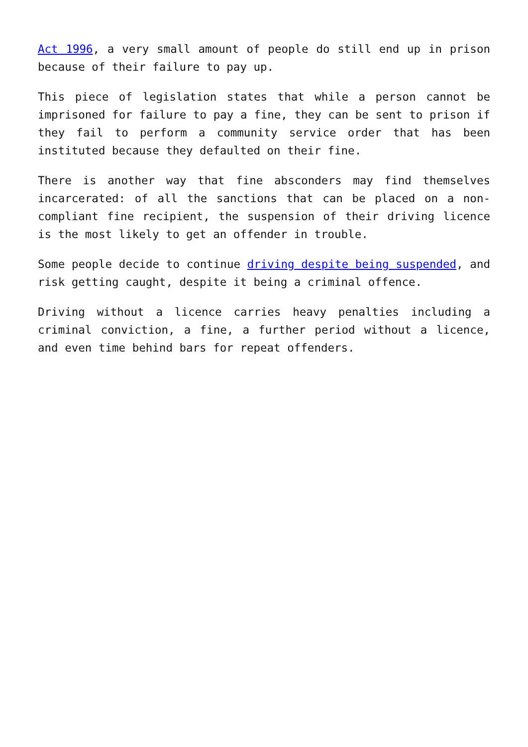Act 1996, a very small amount of people do still end up in prison because of their failure to pay up.
This piece of legislation states that while a person cannot be imprisoned for failure to pay a fine, they can be sent to prison if they fail to perform a community service order that has been instituted because they defaulted on their fine.
There is another way that fine absconders may find themselves incarcerated: of all the sanctions that can be placed on a non-compliant fine recipient, the suspension of their driving licence is the most likely to get an offender in trouble.
Some people decide to continue driving despite being suspended, and risk getting caught, despite it being a criminal offence.
Driving without a licence carries heavy penalties including a criminal conviction, a fine, a further period without a licence, and even time behind bars for repeat offenders.